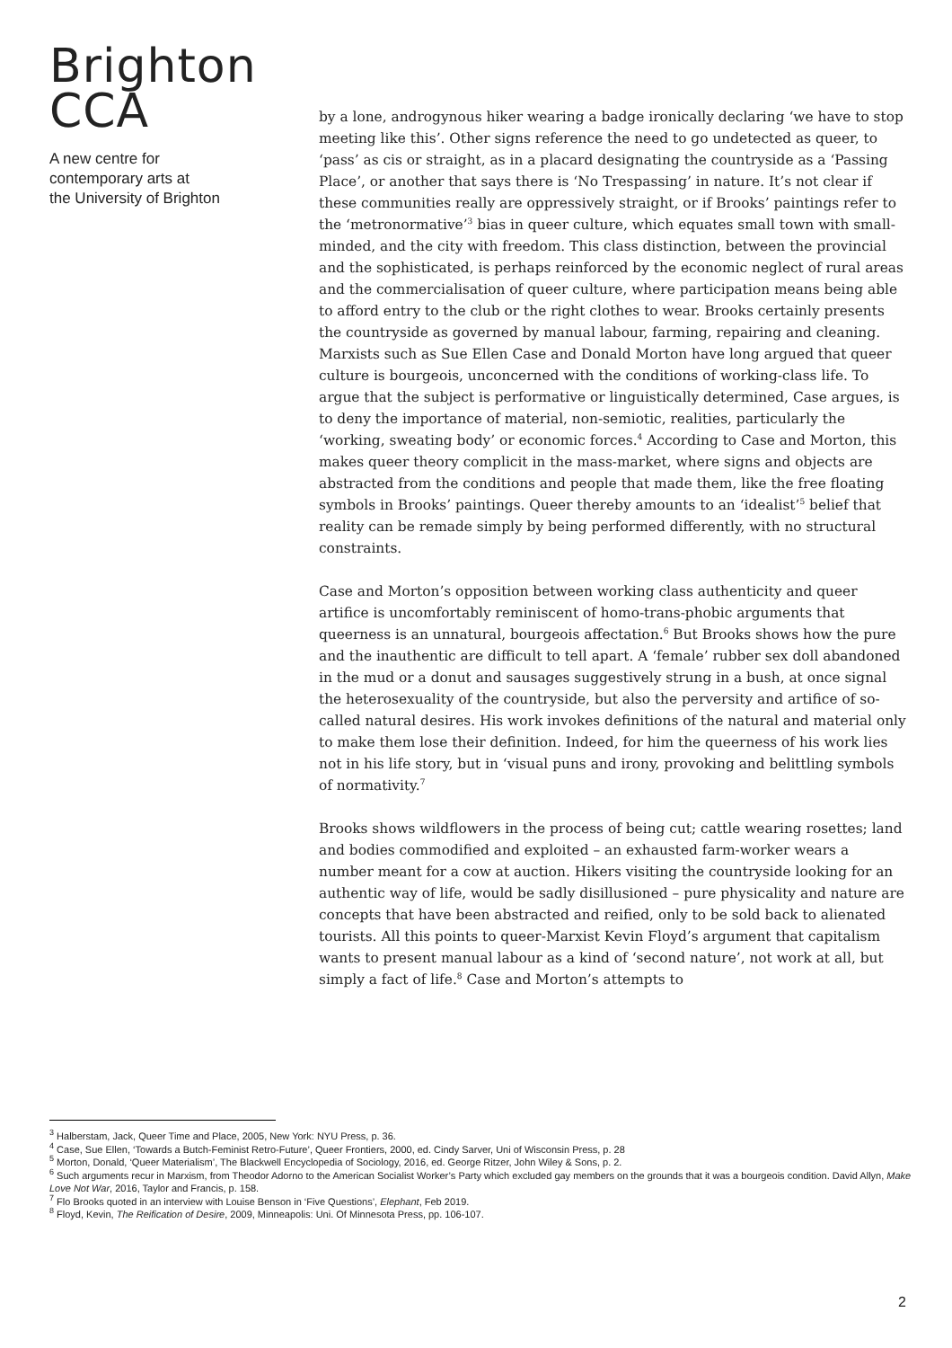Brighton
CCA
A new centre for
contemporary arts at
the University of Brighton
by a lone, androgynous hiker wearing a badge ironically declaring ‘we have to stop meeting like this’. Other signs reference the need to go undetected as queer, to ‘pass’ as cis or straight, as in a placard designating the countryside as a ‘Passing Place’, or another that says there is ‘No Trespassing’ in nature. It’s not clear if these communities really are oppressively straight, or if Brooks’ paintings refer to the ‘metronormative’<sup>3</sup> bias in queer culture, which equates small town with small-minded, and the city with freedom. This class distinction, between the provincial and the sophisticated, is perhaps reinforced by the economic neglect of rural areas and the commercialisation of queer culture, where participation means being able to afford entry to the club or the right clothes to wear. Brooks certainly presents the countryside as governed by manual labour, farming, repairing and cleaning. Marxists such as Sue Ellen Case and Donald Morton have long argued that queer culture is bourgeois, unconcerned with the conditions of working-class life. To argue that the subject is performative or linguistically determined, Case argues, is to deny the importance of material, non-semiotic, realities, particularly the ‘working, sweating body’ or economic forces.<sup>4</sup> According to Case and Morton, this makes queer theory complicit in the mass-market, where signs and objects are abstracted from the conditions and people that made them, like the free floating symbols in Brooks’ paintings. Queer thereby amounts to an ‘idealist’<sup>5</sup> belief that reality can be remade simply by being performed differently, with no structural constraints.
Case and Morton’s opposition between working class authenticity and queer artifice is uncomfortably reminiscent of homo-trans-phobic arguments that queerness is an unnatural, bourgeois affectation.<sup>6</sup> But Brooks shows how the pure and the inauthentic are difficult to tell apart. A ‘female’ rubber sex doll abandoned in the mud or a donut and sausages suggestively strung in a bush, at once signal the heterosexuality of the countryside, but also the perversity and artifice of so-called natural desires. His work invokes definitions of the natural and material only to make them lose their definition. Indeed, for him the queerness of his work lies not in his life story, but in ‘visual puns and irony, provoking and belittling symbols of normativity.<sup>7</sup>
Brooks shows wildflowers in the process of being cut; cattle wearing rosettes; land and bodies commodified and exploited – an exhausted farm-worker wears a number meant for a cow at auction. Hikers visiting the countryside looking for an authentic way of life, would be sadly disillusioned – pure physicality and nature are concepts that have been abstracted and reified, only to be sold back to alienated tourists. All this points to queer-Marxist Kevin Floyd’s argument that capitalism wants to present manual labour as a kind of ‘second nature’, not work at all, but simply a fact of life.<sup>8</sup> Case and Morton’s attempts to
<sup>3</sup> Halberstam, Jack, Queer Time and Place, 2005, New York: NYU Press, p. 36.
<sup>4</sup> Case, Sue Ellen, ‘Towards a Butch-Feminist Retro-Future’, Queer Frontiers, 2000, ed. Cindy Sarver, Uni of Wisconsin Press, p. 28
<sup>5</sup> Morton, Donald, ‘Queer Materialism’, The Blackwell Encyclopedia of Sociology, 2016, ed. George Ritzer, John Wiley & Sons, p. 2.
<sup>6</sup> Such arguments recur in Marxism, from Theodor Adorno to the American Socialist Worker’s Party which excluded gay members on the grounds that it was a bourgeois condition. David Allyn, Make Love Not War, 2016, Taylor and Francis, p. 158.
<sup>7</sup> Flo Brooks quoted in an interview with Louise Benson in ‘Five Questions’, Elephant, Feb 2019.
<sup>8</sup> Floyd, Kevin, The Reification of Desire, 2009, Minneapolis: Uni. Of Minnesota Press, pp. 106-107.
2